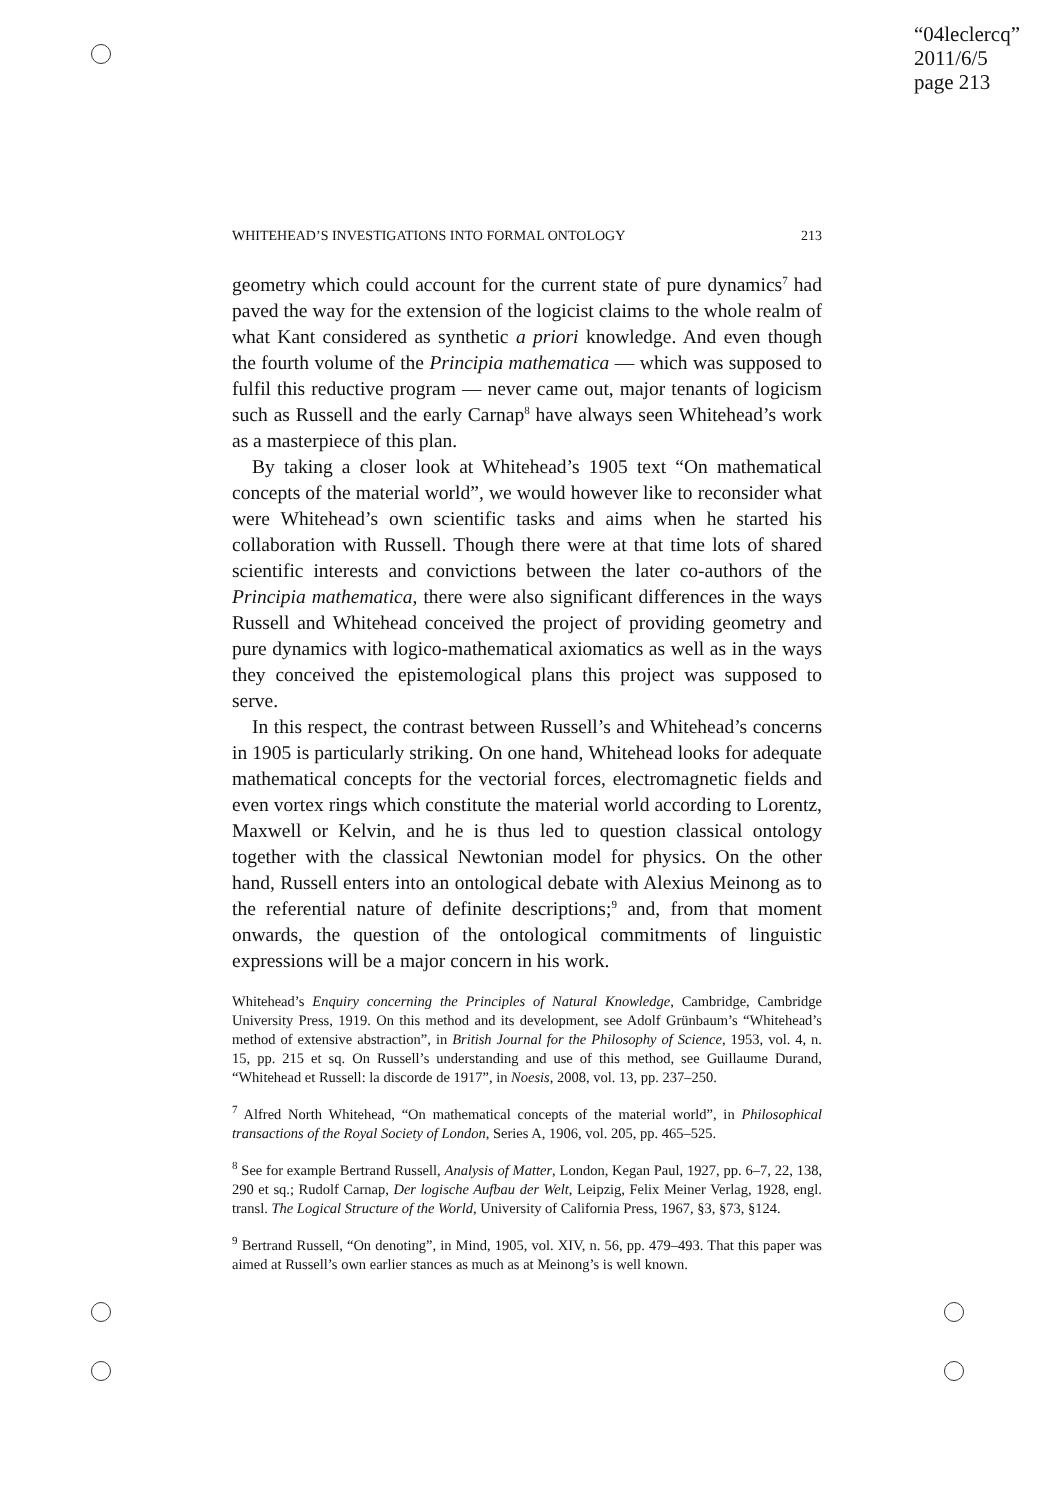“04leclercq”
2011/6/5
page 213
WHITEHEAD’S INVESTIGATIONS INTO FORMAL ONTOLOGY 213
geometry which could account for the current state of pure dynamics<sup>7</sup> had paved the way for the extension of the logicist claims to the whole realm of what Kant considered as synthetic a priori knowledge. And even though the fourth volume of the Principia mathematica — which was supposed to fulfil this reductive program — never came out, major tenants of logicism such as Russell and the early Carnap<sup>8</sup> have always seen Whitehead’s work as a masterpiece of this plan.
By taking a closer look at Whitehead’s 1905 text “On mathematical concepts of the material world”, we would however like to reconsider what were Whitehead’s own scientific tasks and aims when he started his collaboration with Russell. Though there were at that time lots of shared scientific interests and convictions between the later co-authors of the Principia mathematica, there were also significant differences in the ways Russell and Whitehead conceived the project of providing geometry and pure dynamics with logico-mathematical axiomatics as well as in the ways they conceived the epistemological plans this project was supposed to serve.
In this respect, the contrast between Russell’s and Whitehead’s concerns in 1905 is particularly striking. On one hand, Whitehead looks for adequate mathematical concepts for the vectorial forces, electromagnetic fields and even vortex rings which constitute the material world according to Lorentz, Maxwell or Kelvin, and he is thus led to question classical ontology together with the classical Newtonian model for physics. On the other hand, Russell enters into an ontological debate with Alexius Meinong as to the referential nature of definite descriptions;<sup>9</sup> and, from that moment onwards, the question of the ontological commitments of linguistic expressions will be a major concern in his work.
Whitehead’s Enquiry concerning the Principles of Natural Knowledge, Cambridge, Cambridge University Press, 1919. On this method and its development, see Adolf Grünbaum’s “Whitehead’s method of extensive abstraction”, in British Journal for the Philosophy of Science, 1953, vol. 4, n. 15, pp. 215 et sq. On Russell’s understanding and use of this method, see Guillaume Durand, “Whitehead et Russell: la discorde de 1917”, in Noesis, 2008, vol. 13, pp. 237–250.
<sup>7</sup> Alfred North Whitehead, “On mathematical concepts of the material world”, in Philosophical transactions of the Royal Society of London, Series A, 1906, vol. 205, pp. 465–525.
<sup>8</sup> See for example Bertrand Russell, Analysis of Matter, London, Kegan Paul, 1927, pp. 6–7, 22, 138, 290 et sq.; Rudolf Carnap, Der logische Aufbau der Welt, Leipzig, Felix Meiner Verlag, 1928, engl. transl. The Logical Structure of the World, University of California Press, 1967, §3, §73, §124.
<sup>9</sup> Bertrand Russell, “On denoting”, in Mind, 1905, vol. XIV, n. 56, pp. 479–493. That this paper was aimed at Russell’s own earlier stances as much as at Meinong’s is well known.